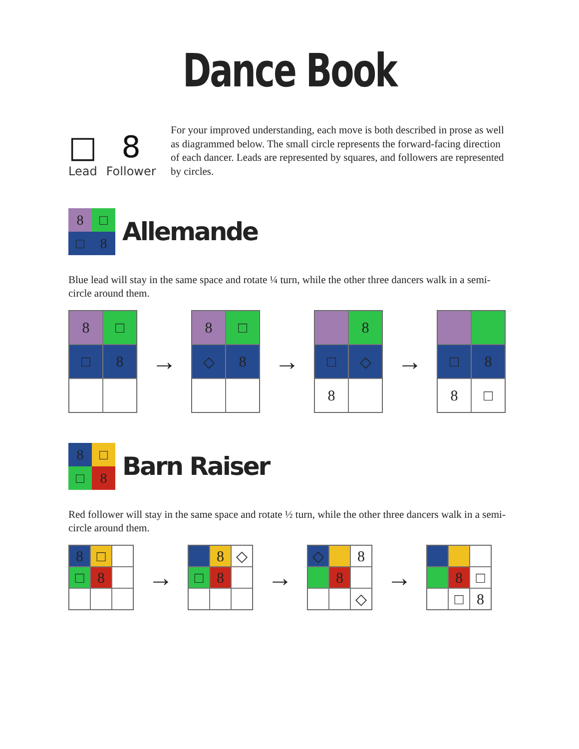Dance Book
□
Lead
8
Follower
For your improved understanding, each move is both described in prose as well as diagrammed below. The small circle represents the forward-facing direction of each dancer. Leads are represented by squares, and followers are represented by circles.
8
□
□
8
Allemande
Blue lead will stay in the same space and rotate ¼ turn, while the other three dancers walk in a semi-circle around them.
8
□
□
8
→
8
□
◇
8
→
8
□
◇
8
→
□
8
8
□
8
□
□
8
Barn Raiser
Red follower will stay in the same space and rotate ½ turn, while the other three dancers walk in a semi-circle around them.
8
□
□
8
→
8
◇
□
8
→
◇
8
8
◇
→
8
□
□
8